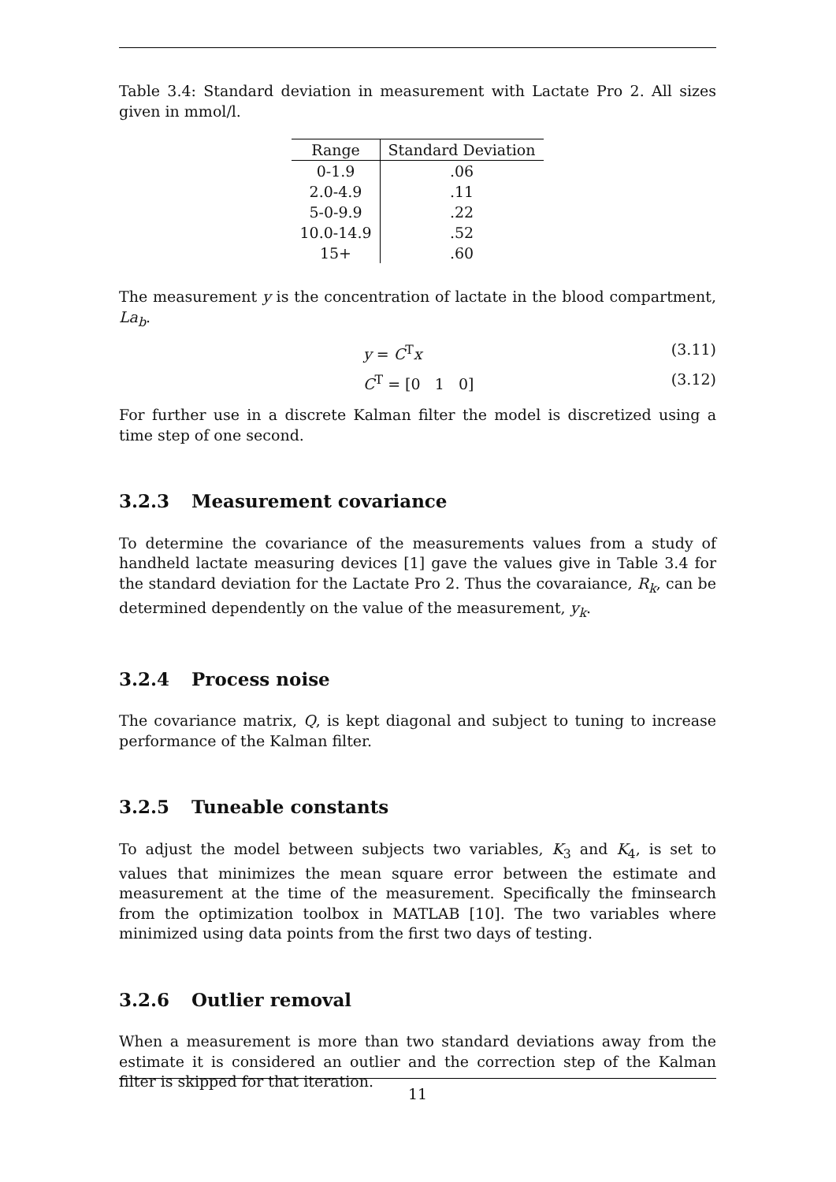Table 3.4: Standard deviation in measurement with Lactate Pro 2. All sizes given in mmol/l.
| Range | Standard Deviation |
| --- | --- |
| 0-1.9 | .06 |
| 2.0-4.9 | .11 |
| 5-0-9.9 | .22 |
| 10.0-14.9 | .52 |
| 15+ | .60 |
The measurement y is the concentration of lactate in the blood compartment, La<sub>b</sub>.
y = C<sup>T</sup>x (3.11)
C<sup>T</sup> = [0 1 0] (3.12)
For further use in a discrete Kalman filter the model is discretized using a time step of one second.
3.2.3 Measurement covariance
To determine the covariance of the measurements values from a study of handheld lactate measuring devices [1] gave the values give in Table 3.4 for the standard deviation for the Lactate Pro 2. Thus the covaraiance, R<sub>k</sub>, can be determined dependently on the value of the measurement, y<sub>k</sub>.
3.2.4 Process noise
The covariance matrix, Q, is kept diagonal and subject to tuning to increase performance of the Kalman filter.
3.2.5 Tuneable constants
To adjust the model between subjects two variables, K<sub>3</sub> and K<sub>4</sub>, is set to values that minimizes the mean square error between the estimate and measurement at the time of the measurement. Specifically the fminsearch from the optimization toolbox in MATLAB [10]. The two variables where minimized using data points from the first two days of testing.
3.2.6 Outlier removal
When a measurement is more than two standard deviations away from the estimate it is considered an outlier and the correction step of the Kalman filter is skipped for that iteration.
11